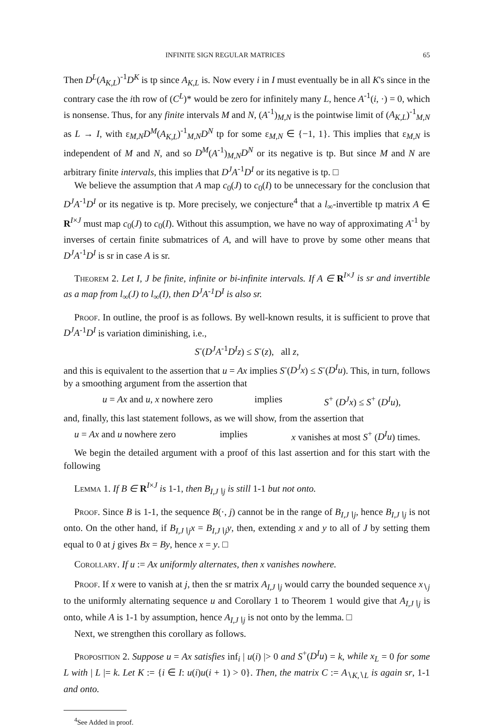INFINITE SIGN REGULAR MATRICES 65
Then D<sup>L</sup>(A<sub>K,L</sub>)<sup>-1</sup>D<sup>K</sup> is tp since A<sub>K,L</sub> is. Now every i in I must eventually be in all K's since in the contrary case the ith row of (C<sup>L</sup>)* would be zero for infinitely many L, hence A<sup>-1</sup>(i, ·) = 0, which is nonsense. Thus, for any finite intervals M and N, (A<sup>-1</sup>)<sub>M,N</sub> is the pointwise limit of (A<sub>K,L</sub>)<sup>-1</sup><sub>M,N</sub> as L → I, with ε<sub>M,N</sub>D<sup>M</sup>(A<sub>K,L</sub>)<sup>-1</sup><sub>M,N</sub>D<sup>N</sup> tp for some ε<sub>M,N</sub> ∈ {−1, 1}. This implies that ε<sub>M,N</sub> is independent of M and N, and so D<sup>M</sup>(A<sup>-1</sup>)<sub>M,N</sub>D<sup>N</sup> or its negative is tp. But since M and N are arbitrary finite intervals, this implies that D<sup>J</sup>A<sup>-1</sup>D<sup>I</sup> or its negative is tp. □
We believe the assumption that A map c<sub>0</sub>(J) to c<sub>0</sub>(I) to be unnecessary for the conclusion that D<sup>J</sup>A<sup>-1</sup>D<sup>I</sup> or its negative is tp. More precisely, we conjecture<sup>4</sup> that a l<sub>∞</sub>-invertible tp matrix A ∈ R<sup>I×J</sup> must map c<sub>0</sub>(J) to c<sub>0</sub>(I). Without this assumption, we have no way of approximating A<sup>-1</sup> by inverses of certain finite submatrices of A, and will have to prove by some other means that D<sup>J</sup>A<sup>-1</sup>D<sup>I</sup> is sr in case A is sr.
Theorem 2. Let I, J be finite, infinite or bi-infinite intervals. If A ∈ R<sup>I×J</sup> is sr and invertible as a map from l<sub>∞</sub>(J) to l<sub>∞</sub>(I), then D<sup>J</sup>A<sup>-1</sup>D<sup>I</sup> is also sr.
Proof. In outline, the proof is as follows. By well-known results, it is sufficient to prove that D<sup>J</sup>A<sup>-1</sup>D<sup>I</sup> is variation diminishing, i.e.,
S<sup>-</sup>(D<sup>J</sup>A<sup>-1</sup>D<sup>I</sup>z) ≤ S<sup>-</sup>(z), all z,
and this is equivalent to the assertion that u = Ax implies S<sup>-</sup>(D<sup>J</sup>x) ≤ S<sup>-</sup>(D<sup>I</sup>u). This, in turn, follows by a smoothing argument from the assertion that
u = Ax and u, x nowhere zero implies S<sup>+</sup> (D<sup>J</sup>x) ≤ S<sup>+</sup> (D<sup>I</sup>u),
and, finally, this last statement follows, as we will show, from the assertion that
u = Ax and u nowhere zero implies x vanishes at most S<sup>+</sup> (D<sup>I</sup>u) times.
We begin the detailed argument with a proof of this last assertion and for this start with the following
Lemma 1. If B ∈ R<sup>I×J</sup> is 1-1, then B<sub>I,J∖j</sub> is still 1-1 but not onto.
Proof. Since B is 1-1, the sequence B(·, j) cannot be in the range of B<sub>I,J∖j</sub>, hence B<sub>I,J∖j</sub> is not onto. On the other hand, if B<sub>I,J∖j</sub>x = B<sub>I,J∖j</sub>y, then, extending x and y to all of J by setting them equal to 0 at j gives Bx = By, hence x = y. □
Corollary. If u := Ax uniformly alternates, then x vanishes nowhere.
Proof. If x were to vanish at j, then the sr matrix A<sub>I,J∖j</sub> would carry the bounded sequence x<sub>∖j</sub> to the uniformly alternating sequence u and Corollary 1 to Theorem 1 would give that A<sub>I,J∖j</sub> is onto, while A is 1-1 by assumption, hence A<sub>I,J∖j</sub> is not onto by the lemma. □
Next, we strengthen this corollary as follows.
Proposition 2. Suppose u = Ax satisfies inf<sub>i</sub> | u(i) |> 0 and S<sup>+</sup>(D<sup>I</sup>u) = k, while x<sub>L</sub> = 0 for some L with | L |= k. Let K := {i ∈ I: u(i)u(i + 1) > 0}. Then, the matrix C := A<sub>∖K,∖L</sub> is again sr, 1-1 and onto.
<sup>4</sup> See Added in proof.